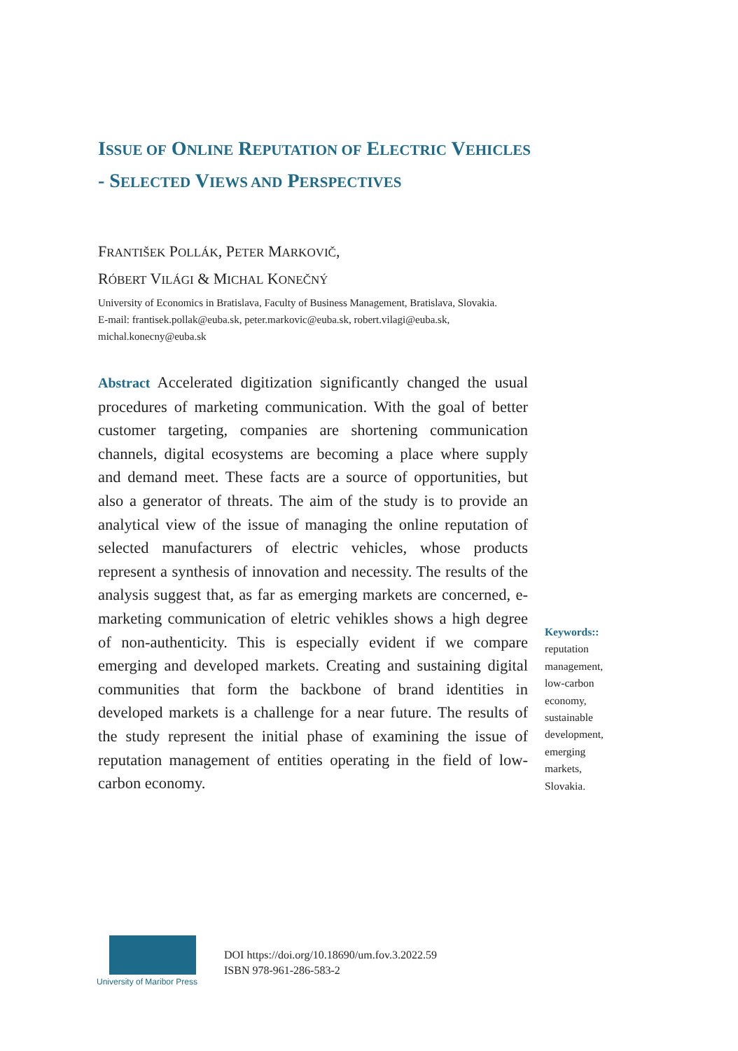ISSUE OF ONLINE REPUTATION OF ELECTRIC VEHICLES - SELECTED VIEWS AND PERSPECTIVES
FRANTIŠEK POLLÁK, PETER MARKOVIČ,
RÓBERT VILÁGI & MICHAL KONEČNÝ
University of Economics in Bratislava, Faculty of Business Management, Bratislava, Slovakia.
E-mail: frantisek.pollak@euba.sk, peter.markovic@euba.sk, robert.vilagi@euba.sk, michal.konecny@euba.sk
Abstract Accelerated digitization significantly changed the usual procedures of marketing communication. With the goal of better customer targeting, companies are shortening communication channels, digital ecosystems are becoming a place where supply and demand meet. These facts are a source of opportunities, but also a generator of threats. The aim of the study is to provide an analytical view of the issue of managing the online reputation of selected manufacturers of electric vehicles, whose products represent a synthesis of innovation and necessity. The results of the analysis suggest that, as far as emerging markets are concerned, e-marketing communication of eletric vehikles shows a high degree of non-authenticity. This is especially evident if we compare emerging and developed markets. Creating and sustaining digital communities that form the backbone of brand identities in developed markets is a challenge for a near future. The results of the study represent the initial phase of examining the issue of reputation management of entities operating in the field of low-carbon economy.
Keywords::
reputation management, low-carbon economy, sustainable development, emerging markets, Slovakia.
University of Maribor Press
DOI https://doi.org/10.18690/um.fov.3.2022.59
ISBN 978-961-286-583-2